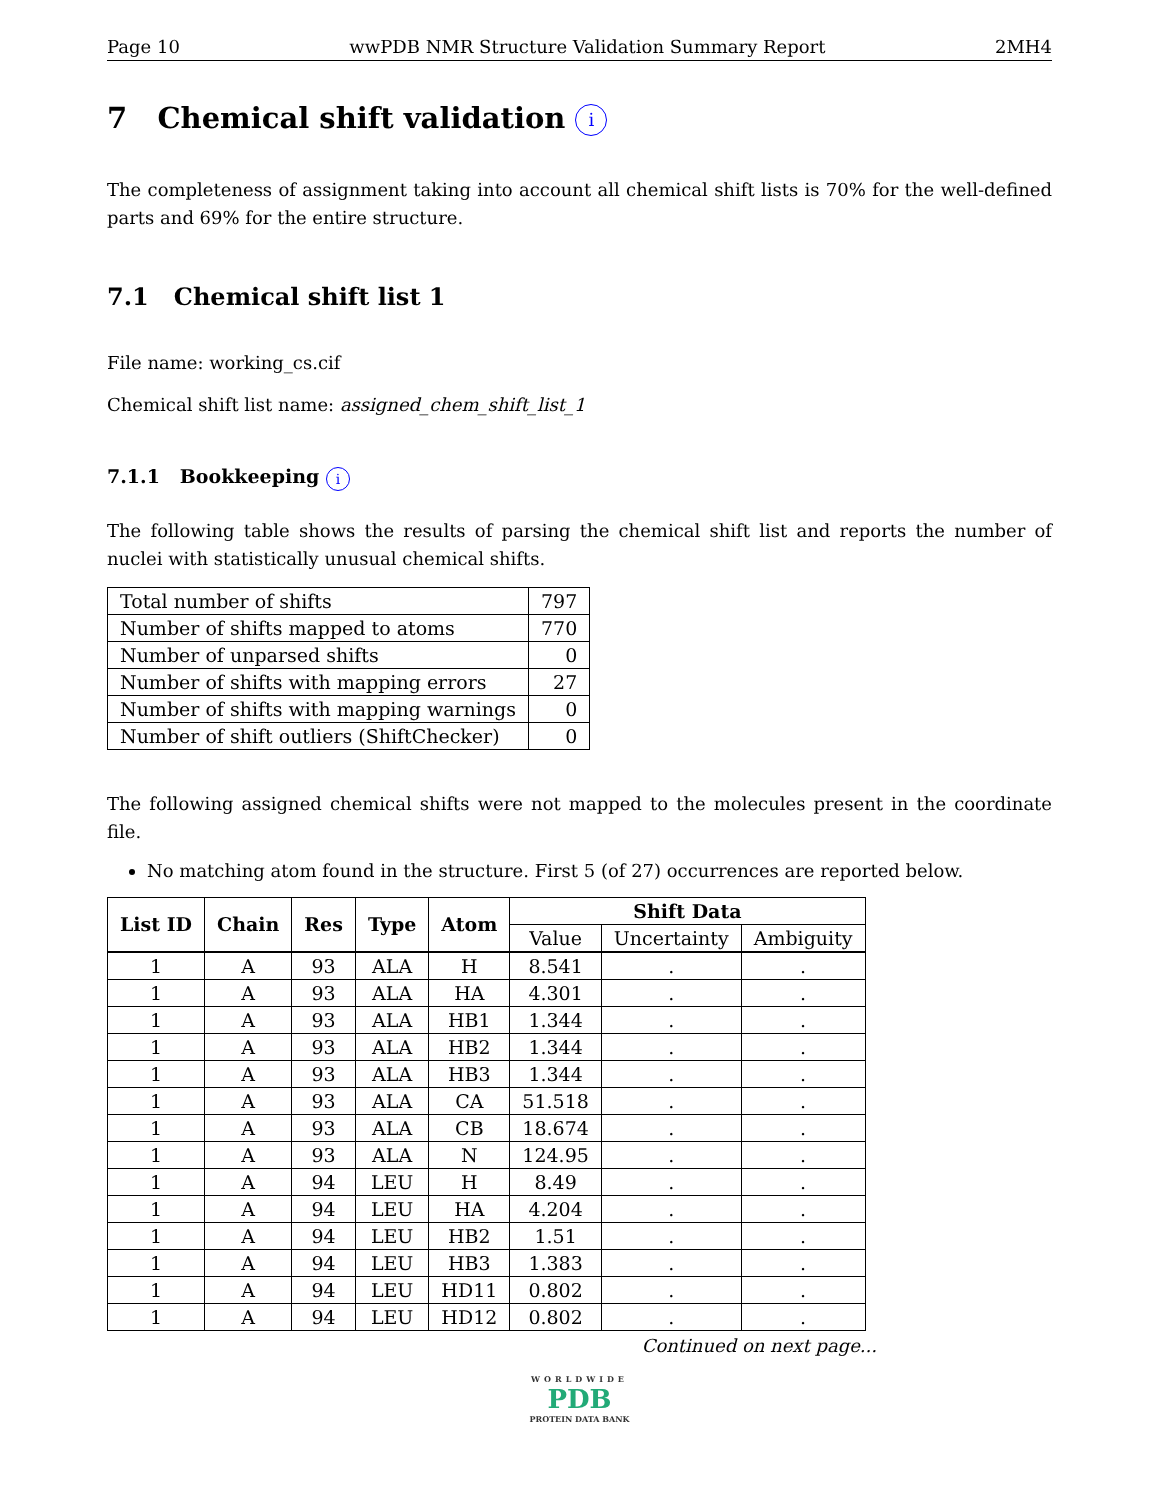Page 10 wwPDB NMR Structure Validation Summary Report 2MH4
7 Chemical shift validation i
The completeness of assignment taking into account all chemical shift lists is 70% for the well-defined parts and 69% for the entire structure.
7.1 Chemical shift list 1
File name: working_cs.cif
Chemical shift list name: assigned_chem_shift_list_1
7.1.1 Bookkeeping i
The following table shows the results of parsing the chemical shift list and reports the number of nuclei with statistically unusual chemical shifts.
| Total number of shifts | 797 |
| Number of shifts mapped to atoms | 770 |
| Number of unparsed shifts | 0 |
| Number of shifts with mapping errors | 27 |
| Number of shifts with mapping warnings | 0 |
| Number of shift outliers (ShiftChecker) | 0 |
The following assigned chemical shifts were not mapped to the molecules present in the coordinate file.
No matching atom found in the structure. First 5 (of 27) occurrences are reported below.
| List ID | Chain | Res | Type | Atom | Shift Data | | |
| --- | --- | --- | --- | --- | --- | --- | --- |
| | | | | | Value | Uncertainty | Ambiguity |
| 1 | A | 93 | ALA | H | 8.541 | . | . |
| 1 | A | 93 | ALA | HA | 4.301 | . | . |
| 1 | A | 93 | ALA | HB1 | 1.344 | . | . |
| 1 | A | 93 | ALA | HB2 | 1.344 | . | . |
| 1 | A | 93 | ALA | HB3 | 1.344 | . | . |
| 1 | A | 93 | ALA | CA | 51.518 | . | . |
| 1 | A | 93 | ALA | CB | 18.674 | . | . |
| 1 | A | 93 | ALA | N | 124.95 | . | . |
| 1 | A | 94 | LEU | H | 8.49 | . | . |
| 1 | A | 94 | LEU | HA | 4.204 | . | . |
| 1 | A | 94 | LEU | HB2 | 1.51 | . | . |
| 1 | A | 94 | LEU | HB3 | 1.383 | . | . |
| 1 | A | 94 | LEU | HD11 | 0.802 | . | . |
| 1 | A | 94 | LEU | HD12 | 0.802 | . | . |
Continued on next page...
WORLDWIDE
PDB
PROTEIN DATA BANK